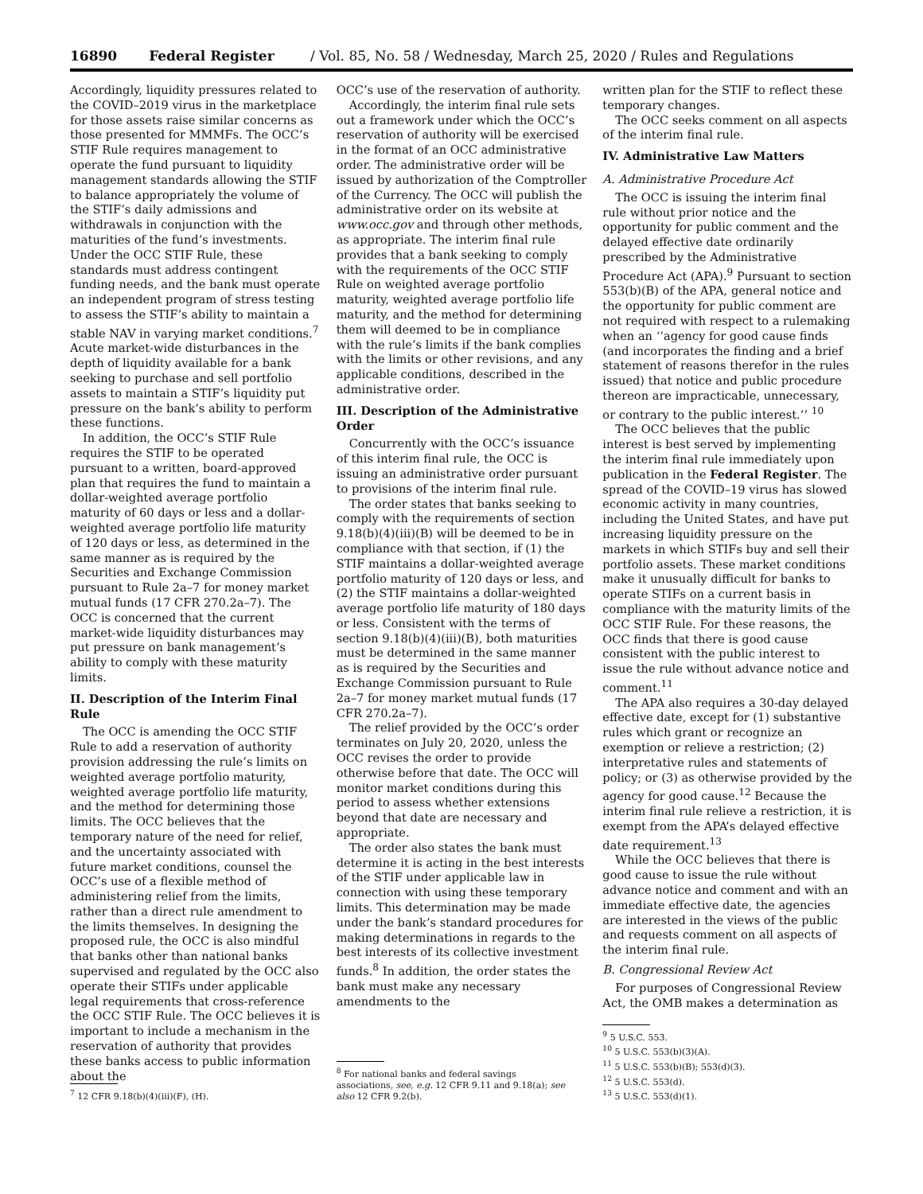16890 Federal Register / Vol. 85, No. 58 / Wednesday, March 25, 2020 / Rules and Regulations
Accordingly, liquidity pressures related to the COVID–2019 virus in the marketplace for those assets raise similar concerns as those presented for MMMFs. The OCC’s STIF Rule requires management to operate the fund pursuant to liquidity management standards allowing the STIF to balance appropriately the volume of the STIF’s daily admissions and withdrawals in conjunction with the maturities of the fund’s investments. Under the OCC STIF Rule, these standards must address contingent funding needs, and the bank must operate an independent program of stress testing to assess the STIF’s ability to maintain a stable NAV in varying market conditions.<sup>7</sup> Acute market-wide disturbances in the depth of liquidity available for a bank seeking to purchase and sell portfolio assets to maintain a STIF’s liquidity put pressure on the bank’s ability to perform these functions.
In addition, the OCC’s STIF Rule requires the STIF to be operated pursuant to a written, board-approved plan that requires the fund to maintain a dollar-weighted average portfolio maturity of 60 days or less and a dollar-weighted average portfolio life maturity of 120 days or less, as determined in the same manner as is required by the Securities and Exchange Commission pursuant to Rule 2a–7 for money market mutual funds (17 CFR 270.2a–7). The OCC is concerned that the current market-wide liquidity disturbances may put pressure on bank management’s ability to comply with these maturity limits.
II. Description of the Interim Final Rule
The OCC is amending the OCC STIF Rule to add a reservation of authority provision addressing the rule’s limits on weighted average portfolio maturity, weighted average portfolio life maturity, and the method for determining those limits. The OCC believes that the temporary nature of the need for relief, and the uncertainty associated with future market conditions, counsel the OCC’s use of a flexible method of administering relief from the limits, rather than a direct rule amendment to the limits themselves. In designing the proposed rule, the OCC is also mindful that banks other than national banks supervised and regulated by the OCC also operate their STIFs under applicable legal requirements that cross-reference the OCC STIF Rule. The OCC believes it is important to include a mechanism in the reservation of authority that provides these banks access to public information about the
<sup>7</sup> 12 CFR 9.18(b)(4)(iii)(F), (H).
OCC’s use of the reservation of authority.
Accordingly, the interim final rule sets out a framework under which the OCC’s reservation of authority will be exercised in the format of an OCC administrative order. The administrative order will be issued by authorization of the Comptroller of the Currency. The OCC will publish the administrative order on its website at www.occ.gov and through other methods, as appropriate. The interim final rule provides that a bank seeking to comply with the requirements of the OCC STIF Rule on weighted average portfolio maturity, weighted average portfolio life maturity, and the method for determining them will deemed to be in compliance with the rule’s limits if the bank complies with the limits or other revisions, and any applicable conditions, described in the administrative order.
III. Description of the Administrative Order
Concurrently with the OCC’s issuance of this interim final rule, the OCC is issuing an administrative order pursuant to provisions of the interim final rule.
The order states that banks seeking to comply with the requirements of section 9.18(b)(4)(iii)(B) will be deemed to be in compliance with that section, if (1) the STIF maintains a dollar-weighted average portfolio maturity of 120 days or less, and (2) the STIF maintains a dollar-weighted average portfolio life maturity of 180 days or less. Consistent with the terms of section 9.18(b)(4)(iii)(B), both maturities must be determined in the same manner as is required by the Securities and Exchange Commission pursuant to Rule 2a–7 for money market mutual funds (17 CFR 270.2a–7).
The relief provided by the OCC’s order terminates on July 20, 2020, unless the OCC revises the order to provide otherwise before that date. The OCC will monitor market conditions during this period to assess whether extensions beyond that date are necessary and appropriate.
The order also states the bank must determine it is acting in the best interests of the STIF under applicable law in connection with using these temporary limits. This determination may be made under the bank’s standard procedures for making determinations in regards to the best interests of its collective investment funds.<sup>8</sup> In addition, the order states the bank must make any necessary amendments to the
<sup>8</sup> For national banks and federal savings associations, see, e.g. 12 CFR 9.11 and 9.18(a); see also 12 CFR 9.2(b).
written plan for the STIF to reflect these temporary changes.
The OCC seeks comment on all aspects of the interim final rule.
IV. Administrative Law Matters
A. Administrative Procedure Act
The OCC is issuing the interim final rule without prior notice and the opportunity for public comment and the delayed effective date ordinarily prescribed by the Administrative Procedure Act (APA).<sup>9</sup> Pursuant to section 553(b)(B) of the APA, general notice and the opportunity for public comment are not required with respect to a rulemaking when an ‘‘agency for good cause finds (and incorporates the finding and a brief statement of reasons therefor in the rules issued) that notice and public procedure thereon are impracticable, unnecessary, or contrary to the public interest.’’ <sup>10</sup>
The OCC believes that the public interest is best served by implementing the interim final rule immediately upon publication in the Federal Register. The spread of the COVID–19 virus has slowed economic activity in many countries, including the United States, and have put increasing liquidity pressure on the markets in which STIFs buy and sell their portfolio assets. These market conditions make it unusually difficult for banks to operate STIFs on a current basis in compliance with the maturity limits of the OCC STIF Rule. For these reasons, the OCC finds that there is good cause consistent with the public interest to issue the rule without advance notice and comment.<sup>11</sup>
The APA also requires a 30-day delayed effective date, except for (1) substantive rules which grant or recognize an exemption or relieve a restriction; (2) interpretative rules and statements of policy; or (3) as otherwise provided by the agency for good cause.<sup>12</sup> Because the interim final rule relieve a restriction, it is exempt from the APA’s delayed effective date requirement.<sup>13</sup>
While the OCC believes that there is good cause to issue the rule without advance notice and comment and with an immediate effective date, the agencies are interested in the views of the public and requests comment on all aspects of the interim final rule.
B. Congressional Review Act
For purposes of Congressional Review Act, the OMB makes a determination as
<sup>9</sup> 5 U.S.C. 553.
<sup>10</sup> 5 U.S.C. 553(b)(3)(A).
<sup>11</sup> 5 U.S.C. 553(b)(B); 553(d)(3).
<sup>12</sup> 5 U.S.C. 553(d).
<sup>13</sup> 5 U.S.C. 553(d)(1).